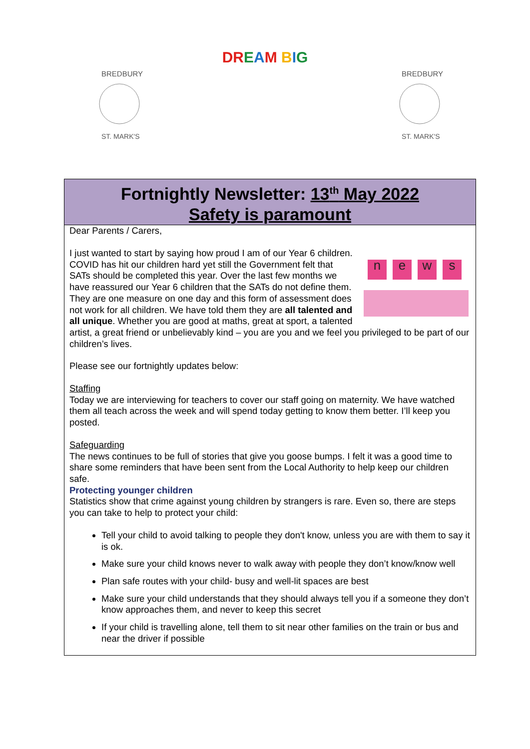DREAM BIG
BREDBURY
ST. MARK'S
BREDBURY
ST. MARK'S
Fortnightly Newsletter: 13<sup>th</sup> May 2022
Safety is paramount
Dear Parents / Carers,
news
I just wanted to start by saying how proud I am of our Year 6 children. COVID has hit our children hard yet still the Government felt that SATs should be completed this year. Over the last few months we have reassured our Year 6 children that the SATs do not define them. They are one measure on one day and this form of assessment does not work for all children. We have told them they are all talented and all unique. Whether you are good at maths, great at sport, a talented artist, a great friend or unbelievably kind – you are you and we feel you privileged to be part of our children’s lives.
Please see our fortnightly updates below:
Staffing
Today we are interviewing for teachers to cover our staff going on maternity. We have watched them all teach across the week and will spend today getting to know them better. I’ll keep you posted.
Safeguarding
The news continues to be full of stories that give you goose bumps. I felt it was a good time to share some reminders that have been sent from the Local Authority to help keep our children safe.
Protecting younger children
Statistics show that crime against young children by strangers is rare. Even so, there are steps you can take to help to protect your child:
Tell your child to avoid talking to people they don't know, unless you are with them to say it is ok.
Make sure your child knows never to walk away with people they don’t know/know well
Plan safe routes with your child- busy and well-lit spaces are best
Make sure your child understands that they should always tell you if a someone they don’t know approaches them, and never to keep this secret
If your child is travelling alone, tell them to sit near other families on the train or bus and near the driver if possible